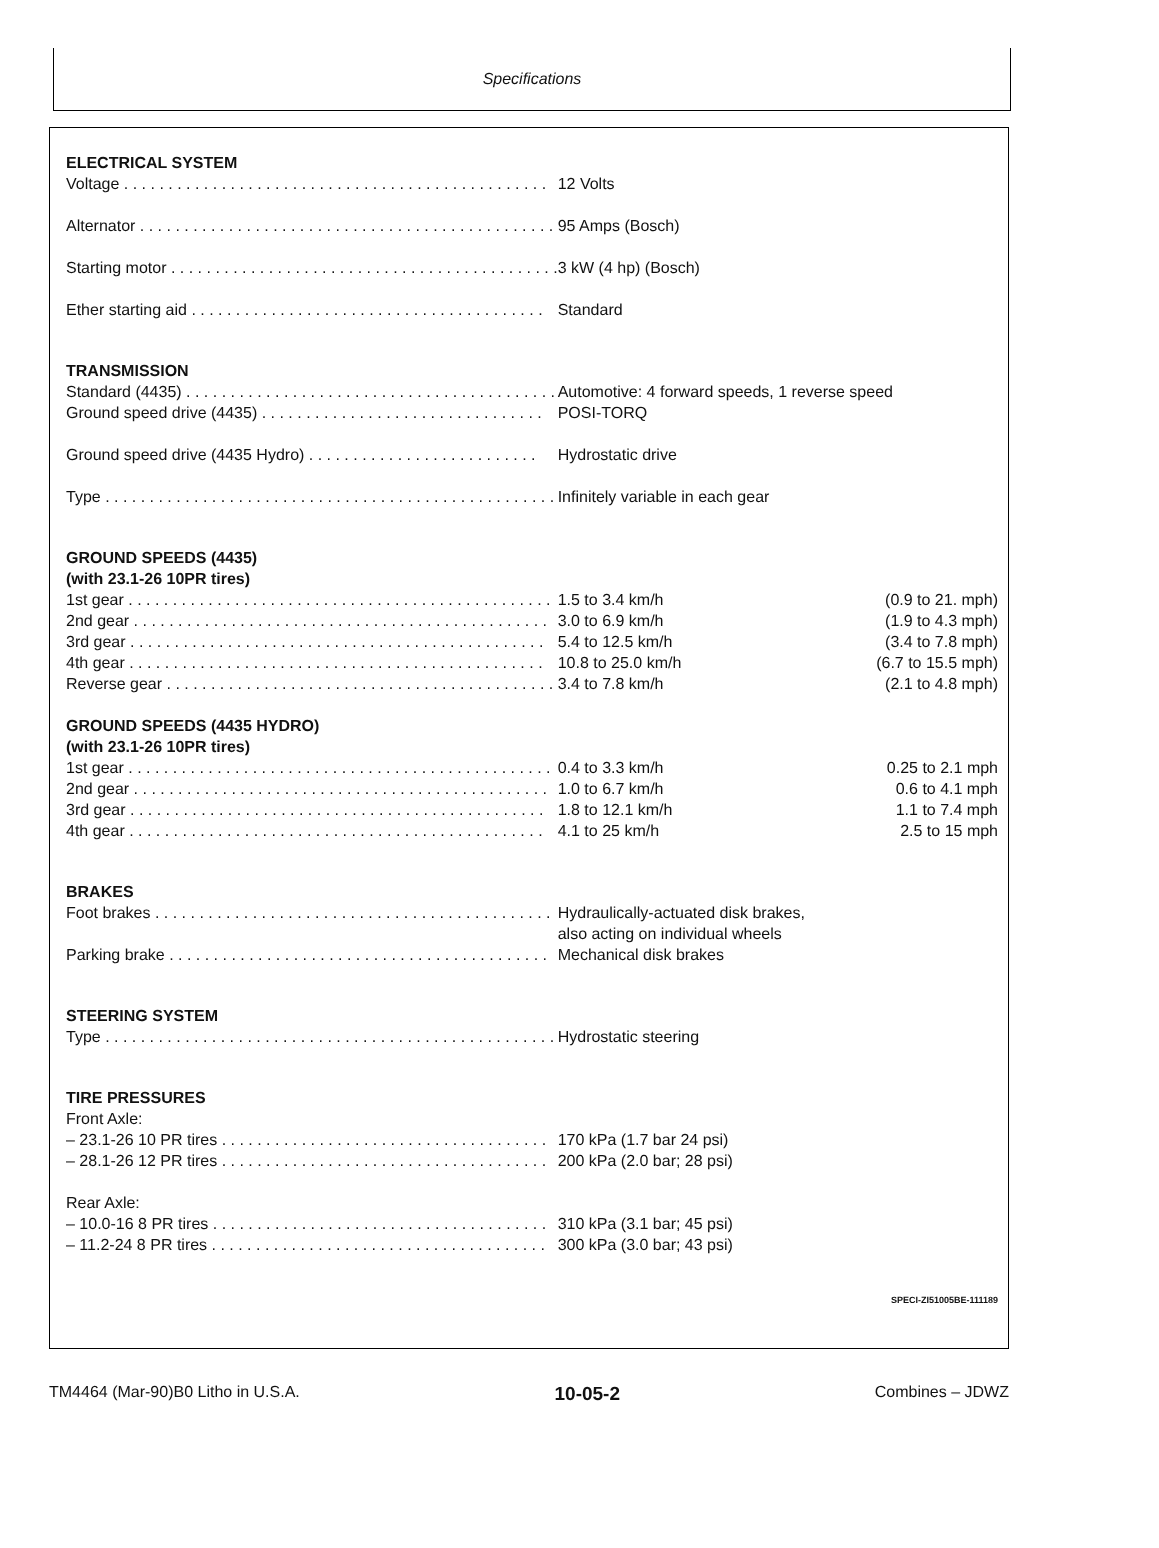Specifications
| ELECTRICAL SYSTEM | | |
| --- | --- | --- |
| Voltage . . . . . . . . . . . . . . . . . . . . . . . . . . . . . . . . . . . . . . . . . . . . . . . . | 12 Volts | |
| Alternator . . . . . . . . . . . . . . . . . . . . . . . . . . . . . . . . . . . . . . . . . . . . . . . | 95 Amps (Bosch) | |
| Starting motor . . . . . . . . . . . . . . . . . . . . . . . . . . . . . . . . . . . . . . . . . . . . | 3 kW (4 hp) (Bosch) | |
| Ether starting aid . . . . . . . . . . . . . . . . . . . . . . . . . . . . . . . . . . . . . . . . | Standard | |
| TRANSMISSION | | |
| Standard (4435) . . . . . . . . . . . . . . . . . . . . . . . . . . . . . . . . . . . . . . . . . . | Automotive: 4 forward speeds, 1 reverse speed | |
| Ground speed drive (4435) . . . . . . . . . . . . . . . . . . . . . . . . . . . . . . . . | POSI-TORQ | |
| Ground speed drive (4435 Hydro) . . . . . . . . . . . . . . . . . . . . . . . . . . | Hydrostatic drive | |
| Type . . . . . . . . . . . . . . . . . . . . . . . . . . . . . . . . . . . . . . . . . . . . . . . . . . . | Infinitely variable in each gear | |
| GROUND SPEEDS (4435) (with 23.1-26 10PR tires) | | |
| 1st gear . . . . . . . . . . . . . . . . . . . . . . . . . . . . . . . . . . . . . . . . . . . . . . . . | 1.5 to 3.4 km/h | (0.9 to 21. mph) |
| 2nd gear . . . . . . . . . . . . . . . . . . . . . . . . . . . . . . . . . . . . . . . . . . . . . . . | 3.0 to 6.9 km/h | (1.9 to 4.3 mph) |
| 3rd gear . . . . . . . . . . . . . . . . . . . . . . . . . . . . . . . . . . . . . . . . . . . . . . . | 5.4 to 12.5 km/h | (3.4 to 7.8 mph) |
| 4th gear . . . . . . . . . . . . . . . . . . . . . . . . . . . . . . . . . . . . . . . . . . . . . . . | 10.8 to 25.0 km/h | (6.7 to 15.5 mph) |
| Reverse gear . . . . . . . . . . . . . . . . . . . . . . . . . . . . . . . . . . . . . . . . . . . . | 3.4 to 7.8 km/h | (2.1 to 4.8 mph) |
| GROUND SPEEDS (4435 HYDRO) (with 23.1-26 10PR tires) | | |
| 1st gear . . . . . . . . . . . . . . . . . . . . . . . . . . . . . . . . . . . . . . . . . . . . . . . . | 0.4 to 3.3 km/h | 0.25 to 2.1 mph |
| 2nd gear . . . . . . . . . . . . . . . . . . . . . . . . . . . . . . . . . . . . . . . . . . . . . . . | 1.0 to 6.7 km/h | 0.6 to 4.1 mph |
| 3rd gear . . . . . . . . . . . . . . . . . . . . . . . . . . . . . . . . . . . . . . . . . . . . . . . | 1.8 to 12.1 km/h | 1.1 to 7.4 mph |
| 4th gear . . . . . . . . . . . . . . . . . . . . . . . . . . . . . . . . . . . . . . . . . . . . . . . | 4.1 to 25 km/h | 2.5 to 15 mph |
| BRAKES | | |
| Foot brakes . . . . . . . . . . . . . . . . . . . . . . . . . . . . . . . . . . . . . . . . . . . . . | Hydraulically-actuated disk brakes, also acting on individual wheels | |
| Parking brake . . . . . . . . . . . . . . . . . . . . . . . . . . . . . . . . . . . . . . . . . . . | Mechanical disk brakes | |
| STEERING SYSTEM | | |
| Type . . . . . . . . . . . . . . . . . . . . . . . . . . . . . . . . . . . . . . . . . . . . . . . . . . . | Hydrostatic steering | |
| TIRE PRESSURES | | |
| Front Axle: | | |
| – 23.1-26 10 PR tires . . . . . . . . . . . . . . . . . . . . . . . . . . . . . . . . . . . . . | 170 kPa (1.7 bar 24 psi) | |
| – 28.1-26 12 PR tires . . . . . . . . . . . . . . . . . . . . . . . . . . . . . . . . . . . . . | 200 kPa (2.0 bar; 28 psi) | |
| Rear Axle: | | |
| – 10.0-16 8 PR tires . . . . . . . . . . . . . . . . . . . . . . . . . . . . . . . . . . . . . . | 310 kPa (3.1 bar; 45 psi) | |
| – 11.2-24 8 PR tires . . . . . . . . . . . . . . . . . . . . . . . . . . . . . . . . . . . . . . | 300 kPa (3.0 bar; 43 psi) | |
SPECI-ZI51005BE-111189
TM4464 (Mar-90)B0 Litho in U.S.A. 10-05-2 Combines – JDWZ